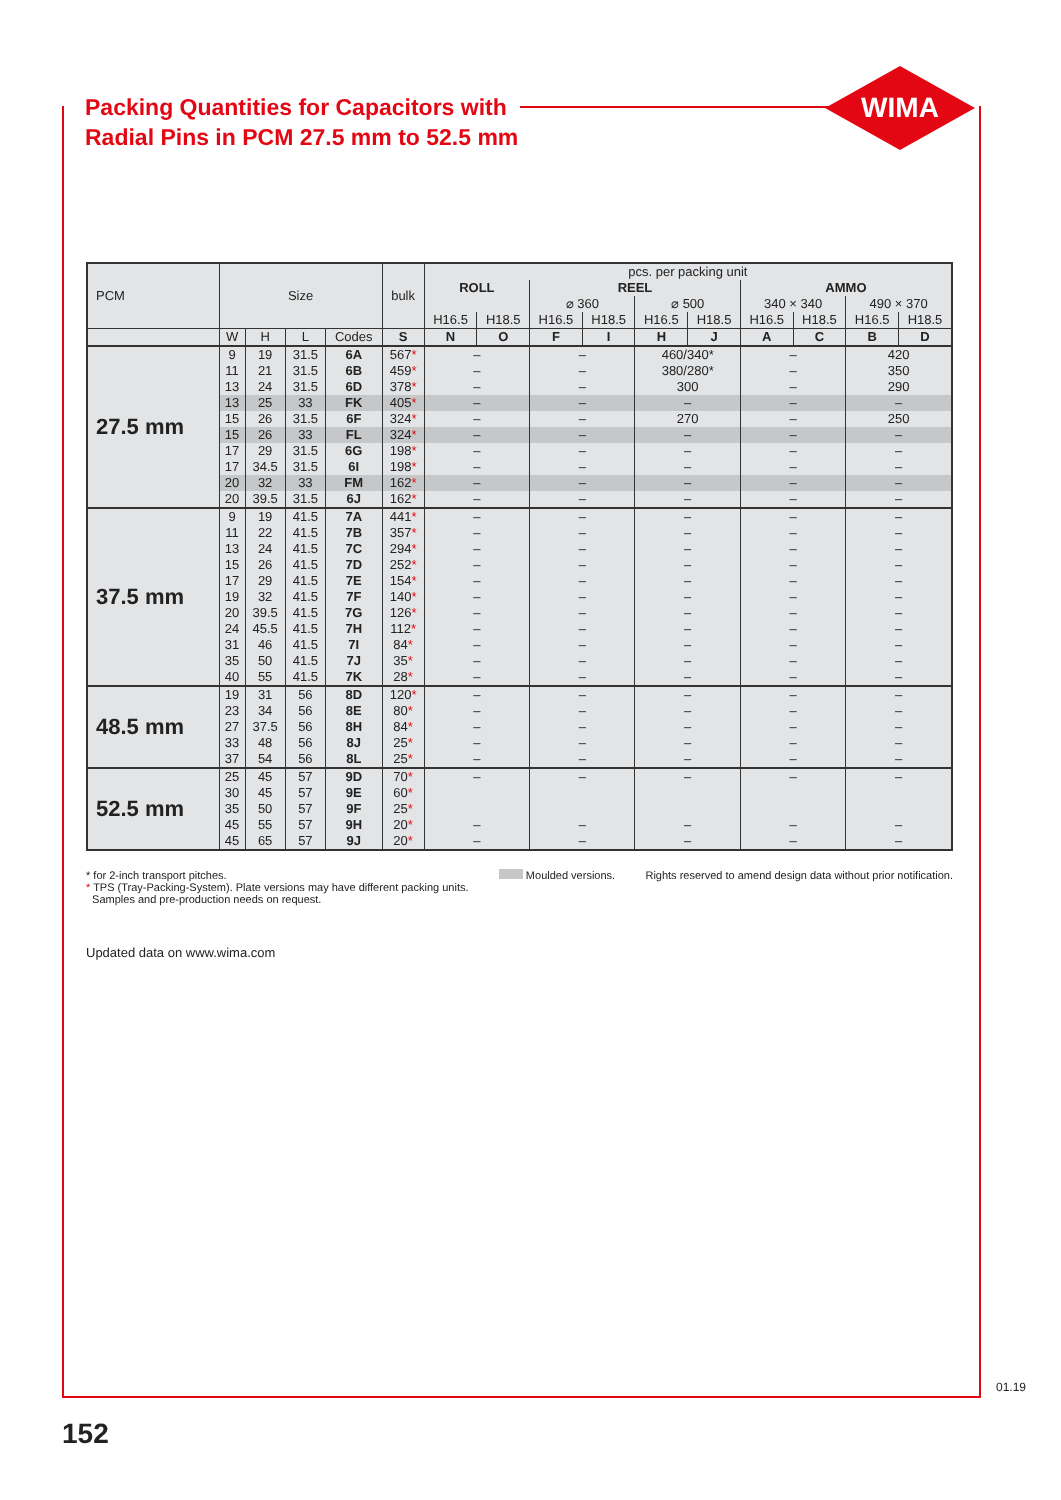Packing Quantities for Capacitors with
Radial Pins in PCM 27.5 mm to 52.5 mm
WIMA
| PCM | Size | | | | bulk | pcs. per packing unit | | | | | | | | | |
| --- | --- | --- | --- | --- | --- | --- | --- | --- | --- | --- | --- | --- | --- | --- | --- |
| | | | | | | ROLL | | REEL | | | | AMMO | | | |
| | | | | | | | | ⌀ 360 | | ⌀ 500 | | 340 × 340 | | 490 × 370 | |
| | | | | | | H16.5 | H18.5 | H16.5 | H18.5 | H16.5 | H18.5 | H16.5 | H18.5 | H16.5 | H18.5 |
| | W | H | L | Codes | S | N | O | F | I | H | J | A | C | B | D |
| 27.5 mm | 9 | 19 | 31.5 | 6A | 567 * | – | | – | | 460/340* | | – | | 420 | |
| | 11 | 21 | 31.5 | 6B | 459 * | – | | – | | 380/280* | | – | | 350 | |
| | 13 | 24 | 31.5 | 6D | 378 * | – | | – | | 300 | | – | | 290 | |
| | 13 | 25 | 33 | FK | 405 * | – | | – | | – | | – | | – | |
| | 15 | 26 | 31.5 | 6F | 324 * | – | | – | | 270 | | – | | 250 | |
| | 15 | 26 | 33 | FL | 324 * | – | | – | | – | | – | | – | |
| | 17 | 29 | 31.5 | 6G | 198 * | – | | – | | – | | – | | – | |
| | 17 | 34.5 | 31.5 | 6I | 198 * | – | | – | | – | | – | | – | |
| | 20 | 32 | 33 | FM | 162 * | – | | – | | – | | – | | – | |
| | 20 | 39.5 | 31.5 | 6J | 162 * | – | | – | | – | | – | | – | |
| 37.5 mm | 9 | 19 | 41.5 | 7A | 441 * | – | | – | | – | | – | | – | |
| | 11 | 22 | 41.5 | 7B | 357 * | – | | – | | – | | – | | – | |
| | 13 | 24 | 41.5 | 7C | 294 * | – | | – | | – | | – | | – | |
| | 15 | 26 | 41.5 | 7D | 252 * | – | | – | | – | | – | | – | |
| | 17 | 29 | 41.5 | 7E | 154 * | – | | – | | – | | – | | – | |
| | 19 | 32 | 41.5 | 7F | 140 * | – | | – | | – | | – | | – | |
| | 20 | 39.5 | 41.5 | 7G | 126 * | – | | – | | – | | – | | – | |
| | 24 | 45.5 | 41.5 | 7H | 112 * | – | | – | | – | | – | | – | |
| | 31 | 46 | 41.5 | 7I | 84 * | – | | – | | – | | – | | – | |
| | 35 | 50 | 41.5 | 7J | 35 * | – | | – | | – | | – | | – | |
| | 40 | 55 | 41.5 | 7K | 28 * | – | | – | | – | | – | | – | |
| 48.5 mm | 19 | 31 | 56 | 8D | 120 * | – | | – | | – | | – | | – | |
| | 23 | 34 | 56 | 8E | 80 * | – | | – | | – | | – | | – | |
| | 27 | 37.5 | 56 | 8H | 84 * | – | | – | | – | | – | | – | |
| | 33 | 48 | 56 | 8J | 25 * | – | | – | | – | | – | | – | |
| | 37 | 54 | 56 | 8L | 25 * | – | | – | | – | | – | | – | |
| 52.5 mm | 25 | 45 | 57 | 9D | 70 * | – | | – | | – | | – | | – | |
| | 30 | 45 | 57 | 9E | 60 * | | | | | | | | | | |
| | 35 | 50 | 57 | 9F | 25 * | | | | | | | | | | |
| | 45 | 55 | 57 | 9H | 20 * | – | | – | | – | | – | | – | |
| | 45 | 65 | 57 | 9J | 20 * | – | | – | | – | | – | | – | |
* for 2-inch transport pitches.
* TPS (Tray-Packing-System). Plate versions may have different packing units.
Samples and pre-production needs on request.
Moulded versions. Rights reserved to amend design data without prior notification.
Updated data on www.wima.com
152
01.19